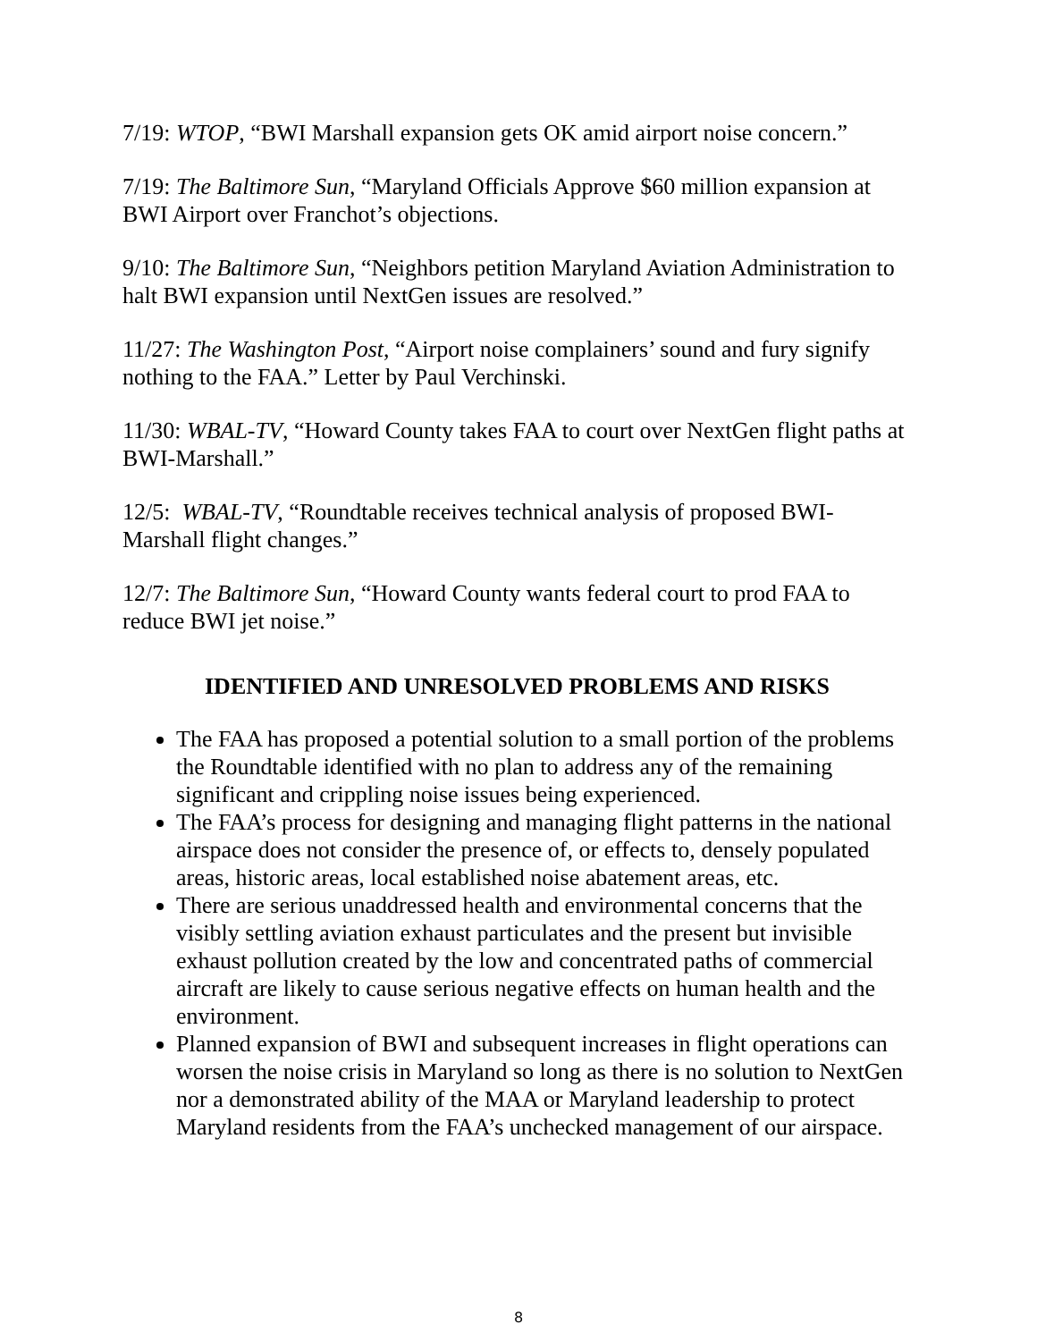7/19: WTOP, “BWI Marshall expansion gets OK amid airport noise concern.”
7/19: The Baltimore Sun, “Maryland Officials Approve $60 million expansion at BWI Airport over Franchot’s objections.
9/10: The Baltimore Sun, “Neighbors petition Maryland Aviation Administration to halt BWI expansion until NextGen issues are resolved.”
11/27: The Washington Post, “Airport noise complainers’ sound and fury signify nothing to the FAA.” Letter by Paul Verchinski.
11/30: WBAL-TV, “Howard County takes FAA to court over NextGen flight paths at BWI-Marshall.”
12/5: WBAL-TV, “Roundtable receives technical analysis of proposed BWI-Marshall flight changes.”
12/7: The Baltimore Sun, “Howard County wants federal court to prod FAA to reduce BWI jet noise.”
IDENTIFIED AND UNRESOLVED PROBLEMS AND RISKS
The FAA has proposed a potential solution to a small portion of the problems the Roundtable identified with no plan to address any of the remaining significant and crippling noise issues being experienced.
The FAA’s process for designing and managing flight patterns in the national airspace does not consider the presence of, or effects to, densely populated areas, historic areas, local established noise abatement areas, etc.
There are serious unaddressed health and environmental concerns that the visibly settling aviation exhaust particulates and the present but invisible exhaust pollution created by the low and concentrated paths of commercial aircraft are likely to cause serious negative effects on human health and the environment.
Planned expansion of BWI and subsequent increases in flight operations can worsen the noise crisis in Maryland so long as there is no solution to NextGen nor a demonstrated ability of the MAA or Maryland leadership to protect Maryland residents from the FAA’s unchecked management of our airspace.
8